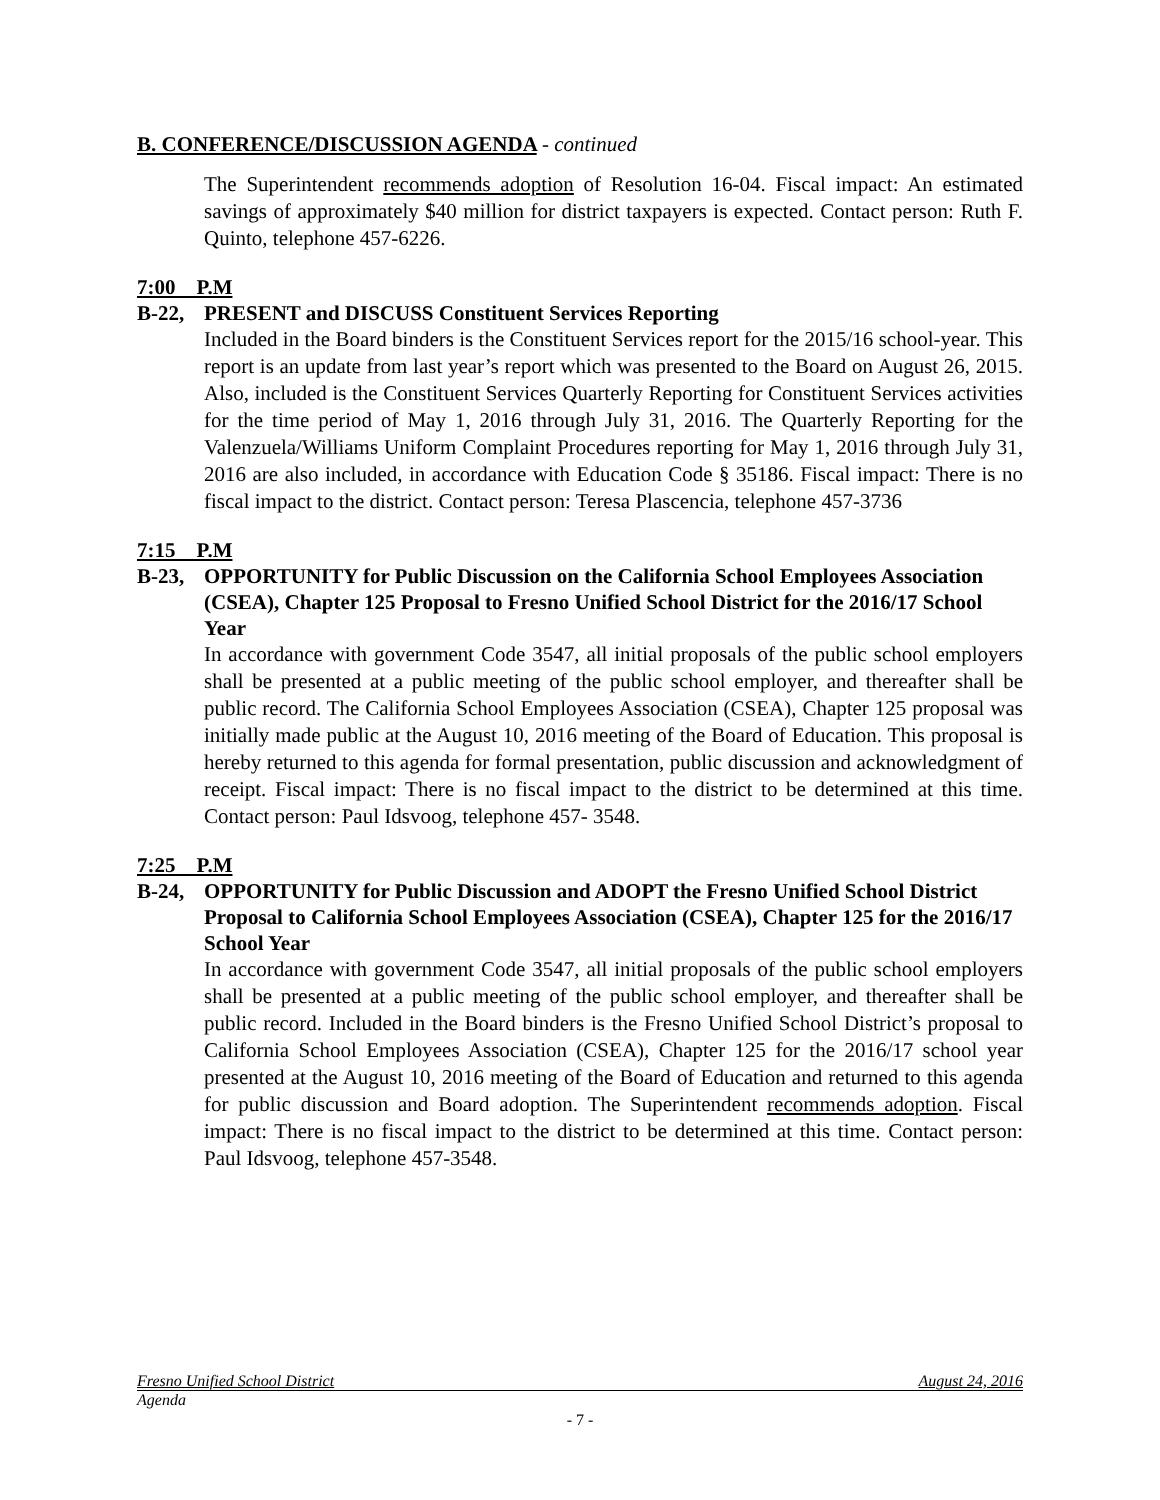B. CONFERENCE/DISCUSSION AGENDA - continued
The Superintendent recommends adoption of Resolution 16-04. Fiscal impact: An estimated savings of approximately $40 million for district taxpayers is expected. Contact person: Ruth F. Quinto, telephone 457-6226.
7:00 P.M
B-22, PRESENT and DISCUSS Constituent Services Reporting
Included in the Board binders is the Constituent Services report for the 2015/16 school-year. This report is an update from last year’s report which was presented to the Board on August 26, 2015. Also, included is the Constituent Services Quarterly Reporting for Constituent Services activities for the time period of May 1, 2016 through July 31, 2016. The Quarterly Reporting for the Valenzuela/Williams Uniform Complaint Procedures reporting for May 1, 2016 through July 31, 2016 are also included, in accordance with Education Code § 35186. Fiscal impact: There is no fiscal impact to the district. Contact person: Teresa Plascencia, telephone 457-3736
7:15 P.M
B-23, OPPORTUNITY for Public Discussion on the California School Employees Association (CSEA), Chapter 125 Proposal to Fresno Unified School District for the 2016/17 School Year
In accordance with government Code 3547, all initial proposals of the public school employers shall be presented at a public meeting of the public school employer, and thereafter shall be public record. The California School Employees Association (CSEA), Chapter 125 proposal was initially made public at the August 10, 2016 meeting of the Board of Education. This proposal is hereby returned to this agenda for formal presentation, public discussion and acknowledgment of receipt. Fiscal impact: There is no fiscal impact to the district to be determined at this time. Contact person: Paul Idsvoog, telephone 457- 3548.
7:25 P.M
B-24, OPPORTUNITY for Public Discussion and ADOPT the Fresno Unified School District Proposal to California School Employees Association (CSEA), Chapter 125 for the 2016/17 School Year
In accordance with government Code 3547, all initial proposals of the public school employers shall be presented at a public meeting of the public school employer, and thereafter shall be public record. Included in the Board binders is the Fresno Unified School District’s proposal to California School Employees Association (CSEA), Chapter 125 for the 2016/17 school year presented at the August 10, 2016 meeting of the Board of Education and returned to this agenda for public discussion and Board adoption. The Superintendent recommends adoption. Fiscal impact: There is no fiscal impact to the district to be determined at this time. Contact person: Paul Idsvoog, telephone 457-3548.
Fresno Unified School District August 24, 2016
Agenda
- 7 -